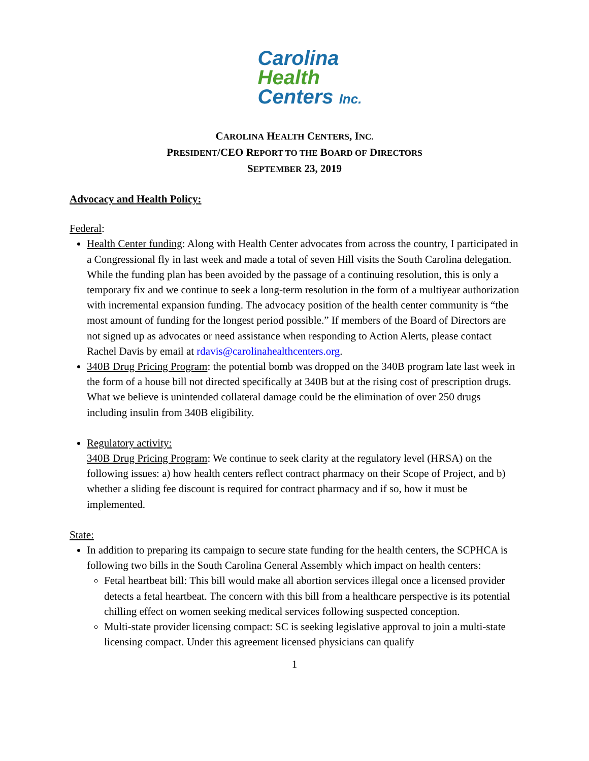Carolina
Health
Centers Inc.
CAROLINA HEALTH CENTERS, INC.
PRESIDENT/CEO REPORT TO THE BOARD OF DIRECTORS
SEPTEMBER 23, 2019
Advocacy and Health Policy:
Federal:
Health Center funding: Along with Health Center advocates from across the country, I participated in a Congressional fly in last week and made a total of seven Hill visits the South Carolina delegation. While the funding plan has been avoided by the passage of a continuing resolution, this is only a temporary fix and we continue to seek a long-term resolution in the form of a multiyear authorization with incremental expansion funding. The advocacy position of the health center community is “the most amount of funding for the longest period possible.” If members of the Board of Directors are not signed up as advocates or need assistance when responding to Action Alerts, please contact Rachel Davis by email at rdavis@carolinahealthcenters.org.
340B Drug Pricing Program: the potential bomb was dropped on the 340B program late last week in the form of a house bill not directed specifically at 340B but at the rising cost of prescription drugs. What we believe is unintended collateral damage could be the elimination of over 250 drugs including insulin from 340B eligibility.
Regulatory activity:
340B Drug Pricing Program: We continue to seek clarity at the regulatory level (HRSA) on the following issues: a) how health centers reflect contract pharmacy on their Scope of Project, and b) whether a sliding fee discount is required for contract pharmacy and if so, how it must be implemented.
State:
In addition to preparing its campaign to secure state funding for the health centers, the SCPHCA is following two bills in the South Carolina General Assembly which impact on health centers:
Fetal heartbeat bill: This bill would make all abortion services illegal once a licensed provider detects a fetal heartbeat. The concern with this bill from a healthcare perspective is its potential chilling effect on women seeking medical services following suspected conception.
Multi-state provider licensing compact: SC is seeking legislative approval to join a multi-state licensing compact. Under this agreement licensed physicians can qualify
1